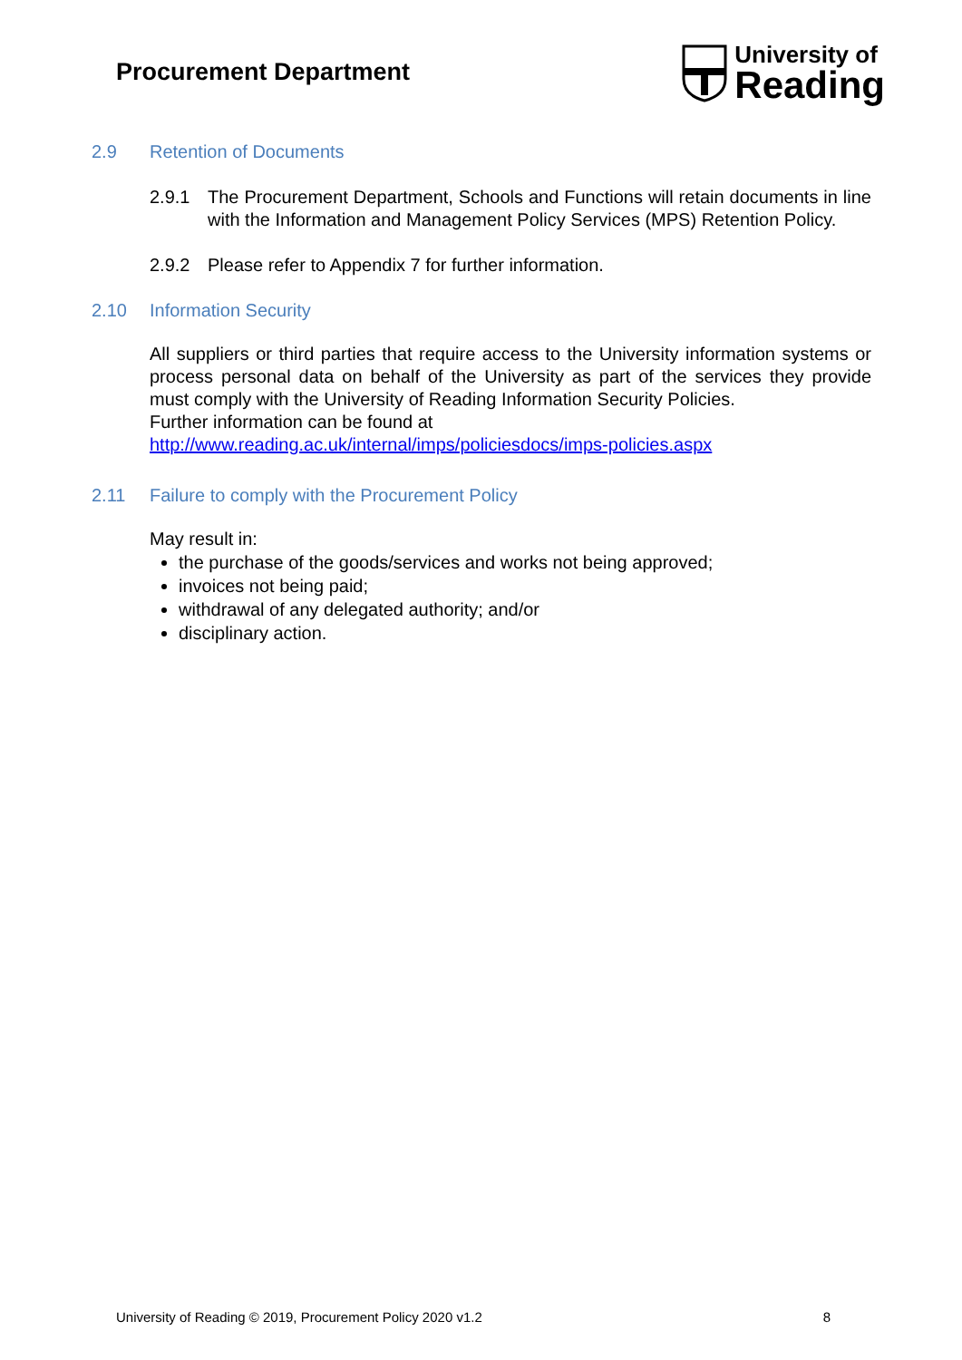Procurement Department
University of
Reading
2.9 Retention of Documents
2.9.1 The Procurement Department, Schools and Functions will retain documents in line with the Information and Management Policy Services (MPS) Retention Policy.
2.9.2 Please refer to Appendix 7 for further information.
2.10 Information Security
All suppliers or third parties that require access to the University information systems or process personal data on behalf of the University as part of the services they provide must comply with the University of Reading Information Security Policies.
Further information can be found at
http://www.reading.ac.uk/internal/imps/policiesdocs/imps-policies.aspx
2.11 Failure to comply with the Procurement Policy
May result in:
the purchase of the goods/services and works not being approved;
invoices not being paid;
withdrawal of any delegated authority; and/or
disciplinary action.
University of Reading © 2019, Procurement Policy 2020 v1.2 8